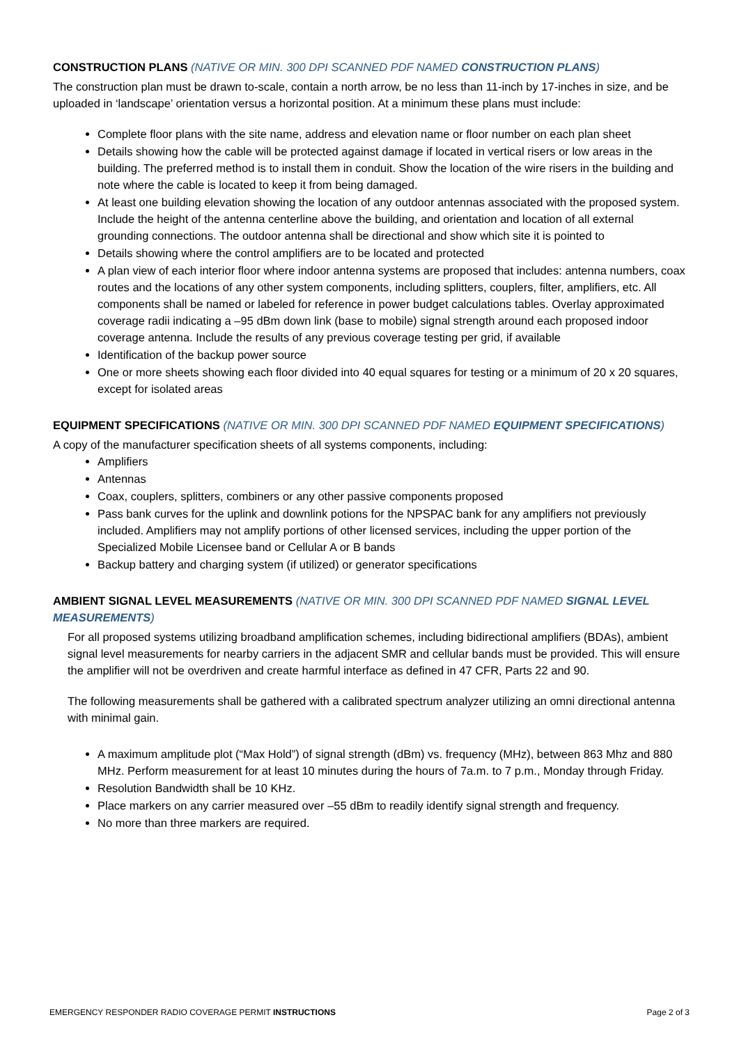CONSTRUCTION PLANS (NATIVE OR MIN. 300 DPI SCANNED PDF NAMED CONSTRUCTION PLANS)
The construction plan must be drawn to-scale, contain a north arrow, be no less than 11-inch by 17-inches in size, and be uploaded in ‘landscape’ orientation versus a horizontal position. At a minimum these plans must include:
Complete floor plans with the site name, address and elevation name or floor number on each plan sheet
Details showing how the cable will be protected against damage if located in vertical risers or low areas in the building. The preferred method is to install them in conduit. Show the location of the wire risers in the building and note where the cable is located to keep it from being damaged.
At least one building elevation showing the location of any outdoor antennas associated with the proposed system. Include the height of the antenna centerline above the building, and orientation and location of all external grounding connections. The outdoor antenna shall be directional and show which site it is pointed to
Details showing where the control amplifiers are to be located and protected
A plan view of each interior floor where indoor antenna systems are proposed that includes: antenna numbers, coax routes and the locations of any other system components, including splitters, couplers, filter, amplifiers, etc. All components shall be named or labeled for reference in power budget calculations tables. Overlay approximated coverage radii indicating a –95 dBm down link (base to mobile) signal strength around each proposed indoor coverage antenna. Include the results of any previous coverage testing per grid, if available
Identification of the backup power source
One or more sheets showing each floor divided into 40 equal squares for testing or a minimum of 20 x 20 squares, except for isolated areas
EQUIPMENT SPECIFICATIONS (NATIVE OR MIN. 300 DPI SCANNED PDF NAMED EQUIPMENT SPECIFICATIONS)
A copy of the manufacturer specification sheets of all systems components, including:
Amplifiers
Antennas
Coax, couplers, splitters, combiners or any other passive components proposed
Pass bank curves for the uplink and downlink potions for the NPSPAC bank for any amplifiers not previously included. Amplifiers may not amplify portions of other licensed services, including the upper portion of the Specialized Mobile Licensee band or Cellular A or B bands
Backup battery and charging system (if utilized) or generator specifications
AMBIENT SIGNAL LEVEL MEASUREMENTS (NATIVE OR MIN. 300 DPI SCANNED PDF NAMED SIGNAL LEVEL MEASUREMENTS)
For all proposed systems utilizing broadband amplification schemes, including bidirectional amplifiers (BDAs), ambient signal level measurements for nearby carriers in the adjacent SMR and cellular bands must be provided. This will ensure the amplifier will not be overdriven and create harmful interface as defined in 47 CFR, Parts 22 and 90.
The following measurements shall be gathered with a calibrated spectrum analyzer utilizing an omni directional antenna with minimal gain.
A maximum amplitude plot (“Max Hold”) of signal strength (dBm) vs. frequency (MHz), between 863 Mhz and 880 MHz. Perform measurement for at least 10 minutes during the hours of 7a.m. to 7 p.m., Monday through Friday.
Resolution Bandwidth shall be 10 KHz.
Place markers on any carrier measured over –55 dBm to readily identify signal strength and frequency.
No more than three markers are required.
EMERGENCY RESPONDER RADIO COVERAGE PERMIT INSTRUCTIONS Page 2 of 3